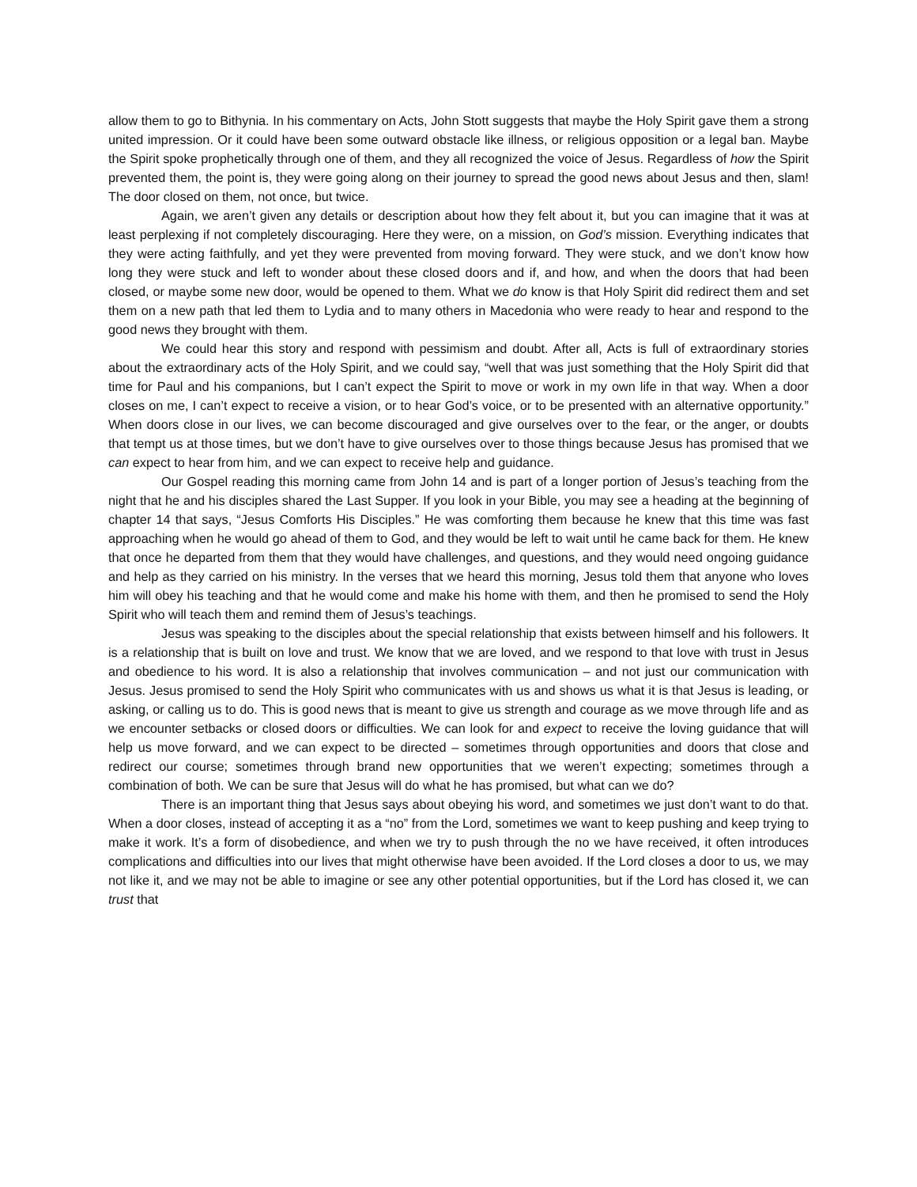allow them to go to Bithynia. In his commentary on Acts, John Stott suggests that maybe the Holy Spirit gave them a strong united impression. Or it could have been some outward obstacle like illness, or religious opposition or a legal ban. Maybe the Spirit spoke prophetically through one of them, and they all recognized the voice of Jesus. Regardless of how the Spirit prevented them, the point is, they were going along on their journey to spread the good news about Jesus and then, slam! The door closed on them, not once, but twice.
Again, we aren’t given any details or description about how they felt about it, but you can imagine that it was at least perplexing if not completely discouraging. Here they were, on a mission, on God’s mission. Everything indicates that they were acting faithfully, and yet they were prevented from moving forward. They were stuck, and we don’t know how long they were stuck and left to wonder about these closed doors and if, and how, and when the doors that had been closed, or maybe some new door, would be opened to them. What we do know is that Holy Spirit did redirect them and set them on a new path that led them to Lydia and to many others in Macedonia who were ready to hear and respond to the good news they brought with them.
We could hear this story and respond with pessimism and doubt. After all, Acts is full of extraordinary stories about the extraordinary acts of the Holy Spirit, and we could say, “well that was just something that the Holy Spirit did that time for Paul and his companions, but I can’t expect the Spirit to move or work in my own life in that way. When a door closes on me, I can’t expect to receive a vision, or to hear God’s voice, or to be presented with an alternative opportunity.” When doors close in our lives, we can become discouraged and give ourselves over to the fear, or the anger, or doubts that tempt us at those times, but we don’t have to give ourselves over to those things because Jesus has promised that we can expect to hear from him, and we can expect to receive help and guidance.
Our Gospel reading this morning came from John 14 and is part of a longer portion of Jesus’s teaching from the night that he and his disciples shared the Last Supper. If you look in your Bible, you may see a heading at the beginning of chapter 14 that says, “Jesus Comforts His Disciples.” He was comforting them because he knew that this time was fast approaching when he would go ahead of them to God, and they would be left to wait until he came back for them. He knew that once he departed from them that they would have challenges, and questions, and they would need ongoing guidance and help as they carried on his ministry. In the verses that we heard this morning, Jesus told them that anyone who loves him will obey his teaching and that he would come and make his home with them, and then he promised to send the Holy Spirit who will teach them and remind them of Jesus’s teachings.
Jesus was speaking to the disciples about the special relationship that exists between himself and his followers. It is a relationship that is built on love and trust. We know that we are loved, and we respond to that love with trust in Jesus and obedience to his word. It is also a relationship that involves communication – and not just our communication with Jesus. Jesus promised to send the Holy Spirit who communicates with us and shows us what it is that Jesus is leading, or asking, or calling us to do. This is good news that is meant to give us strength and courage as we move through life and as we encounter setbacks or closed doors or difficulties. We can look for and expect to receive the loving guidance that will help us move forward, and we can expect to be directed – sometimes through opportunities and doors that close and redirect our course; sometimes through brand new opportunities that we weren’t expecting; sometimes through a combination of both. We can be sure that Jesus will do what he has promised, but what can we do?
There is an important thing that Jesus says about obeying his word, and sometimes we just don’t want to do that. When a door closes, instead of accepting it as a “no” from the Lord, sometimes we want to keep pushing and keep trying to make it work. It’s a form of disobedience, and when we try to push through the no we have received, it often introduces complications and difficulties into our lives that might otherwise have been avoided. If the Lord closes a door to us, we may not like it, and we may not be able to imagine or see any other potential opportunities, but if the Lord has closed it, we can trust that